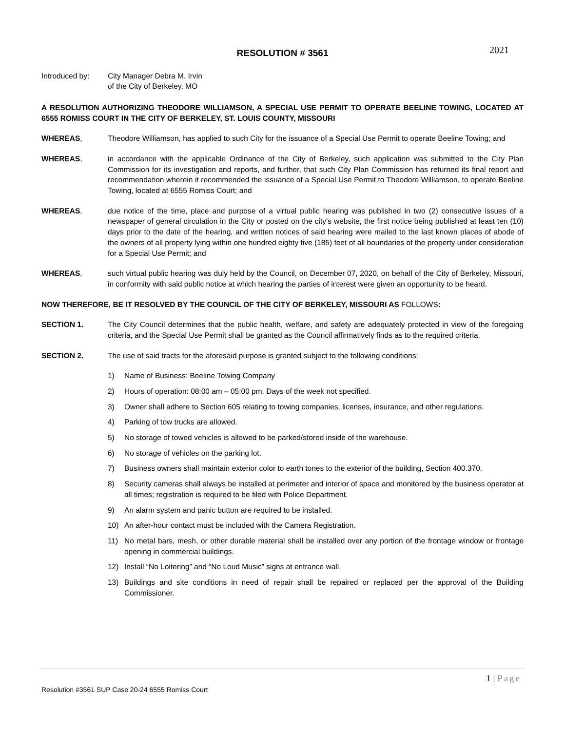2021
RESOLUTION # 3561
Introduced by: City Manager Debra M. Irvin
of the City of Berkeley, MO
A RESOLUTION AUTHORIZING THEODORE WILLIAMSON, A SPECIAL USE PERMIT TO OPERATE BEELINE TOWING, LOCATED AT 6555 ROMISS COURT IN THE CITY OF BERKELEY, ST. LOUIS COUNTY, MISSOURI
WHEREAS, Theodore Williamson, has applied to such City for the issuance of a Special Use Permit to operate Beeline Towing; and
WHEREAS, in accordance with the applicable Ordinance of the City of Berkeley, such application was submitted to the City Plan Commission for its investigation and reports, and further, that such City Plan Commission has returned its final report and recommendation wherein it recommended the issuance of a Special Use Permit to Theodore Williamson, to operate Beeline Towing, located at 6555 Romiss Court; and
WHEREAS, due notice of the time, place and purpose of a virtual public hearing was published in two (2) consecutive issues of a newspaper of general circulation in the City or posted on the city’s website, the first notice being published at least ten (10) days prior to the date of the hearing, and written notices of said hearing were mailed to the last known places of abode of the owners of all property lying within one hundred eighty five (185) feet of all boundaries of the property under consideration for a Special Use Permit; and
WHEREAS, such virtual public hearing was duly held by the Council, on December 07, 2020, on behalf of the City of Berkeley, Missouri, in conformity with said public notice at which hearing the parties of interest were given an opportunity to be heard.
NOW THEREFORE, BE IT RESOLVED BY THE COUNCIL OF THE CITY OF BERKELEY, MISSOURI AS FOLLOWS:
SECTION 1. The City Council determines that the public health, welfare, and safety are adequately protected in view of the foregoing criteria, and the Special Use Permit shall be granted as the Council affirmatively finds as to the required criteria.
SECTION 2. The use of said tracts for the aforesaid purpose is granted subject to the following conditions:
1) Name of Business: Beeline Towing Company
2) Hours of operation: 08:00 am – 05:00 pm. Days of the week not specified.
3) Owner shall adhere to Section 605 relating to towing companies, licenses, insurance, and other regulations.
4) Parking of tow trucks are allowed.
5) No storage of towed vehicles is allowed to be parked/stored inside of the warehouse.
6) No storage of vehicles on the parking lot.
7) Business owners shall maintain exterior color to earth tones to the exterior of the building, Section 400.370.
8) Security cameras shall always be installed at perimeter and interior of space and monitored by the business operator at all times; registration is required to be filed with Police Department.
9) An alarm system and panic button are required to be installed.
10) An after-hour contact must be included with the Camera Registration.
11) No metal bars, mesh, or other durable material shall be installed over any portion of the frontage window or frontage opening in commercial buildings.
12) Install “No Loitering” and “No Loud Music” signs at entrance wall.
13) Buildings and site conditions in need of repair shall be repaired or replaced per the approval of the Building Commissioner.
1 | Page
Resolution #3561 SUP Case 20-24 6555 Romiss Court